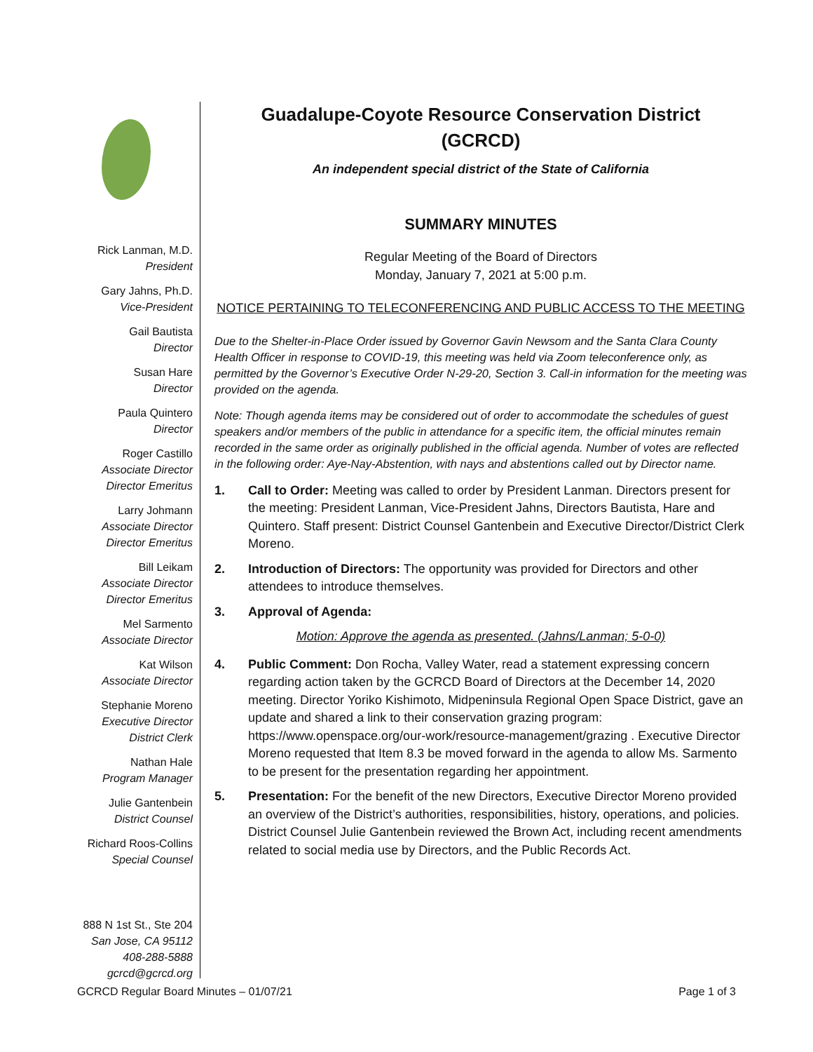Rick Lanman, M.D.
President
Gary Jahns, Ph.D.
Vice-President
Gail Bautista
Director
Susan Hare
Director
Paula Quintero
Director
Roger Castillo
Associate Director
Director Emeritus
Larry Johmann
Associate Director
Director Emeritus
Bill Leikam
Associate Director
Director Emeritus
Mel Sarmento
Associate Director
Kat Wilson
Associate Director
Stephanie Moreno
Executive Director
District Clerk
Nathan Hale
Program Manager
Julie Gantenbein
District Counsel
Richard Roos-Collins
Special Counsel
888 N 1st St., Ste 204
San Jose, CA 95112
408-288-5888
gcrcd@gcrcd.org
Guadalupe-Coyote Resource Conservation District
(GCRCD)
An independent special district of the State of California
SUMMARY MINUTES
Regular Meeting of the Board of Directors
Monday, January 7, 2021 at 5:00 p.m.
NOTICE PERTAINING TO TELECONFERENCING AND PUBLIC ACCESS TO THE MEETING
Due to the Shelter-in-Place Order issued by Governor Gavin Newsom and the Santa Clara County Health Officer in response to COVID-19, this meeting was held via Zoom teleconference only, as permitted by the Governor’s Executive Order N-29-20, Section 3. Call-in information for the meeting was provided on the agenda.
Note: Though agenda items may be considered out of order to accommodate the schedules of guest speakers and/or members of the public in attendance for a specific item, the official minutes remain recorded in the same order as originally published in the official agenda. Number of votes are reflected in the following order: Aye-Nay-Abstention, with nays and abstentions called out by Director name.
1. Call to Order: Meeting was called to order by President Lanman. Directors present for the meeting: President Lanman, Vice-President Jahns, Directors Bautista, Hare and Quintero. Staff present: District Counsel Gantenbein and Executive Director/District Clerk Moreno.
2. Introduction of Directors: The opportunity was provided for Directors and other attendees to introduce themselves.
3. Approval of Agenda:
Motion: Approve the agenda as presented. (Jahns/Lanman; 5-0-0)
4. Public Comment: Don Rocha, Valley Water, read a statement expressing concern regarding action taken by the GCRCD Board of Directors at the December 14, 2020 meeting. Director Yoriko Kishimoto, Midpeninsula Regional Open Space District, gave an update and shared a link to their conservation grazing program: https://www.openspace.org/our-work/resource-management/grazing . Executive Director Moreno requested that Item 8.3 be moved forward in the agenda to allow Ms. Sarmento to be present for the presentation regarding her appointment.
5. Presentation: For the benefit of the new Directors, Executive Director Moreno provided an overview of the District’s authorities, responsibilities, history, operations, and policies. District Counsel Julie Gantenbein reviewed the Brown Act, including recent amendments related to social media use by Directors, and the Public Records Act.
GCRCD Regular Board Minutes – 01/07/21 Page 1 of 3